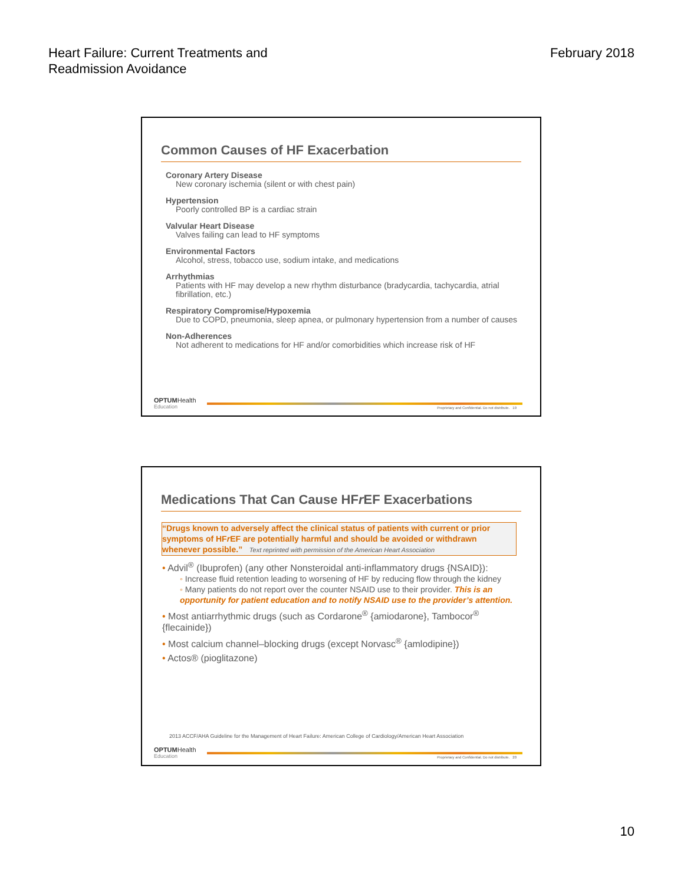Heart Failure: Current Treatments and
Readmission Avoidance
February 2018
Common Causes of HF Exacerbation
Coronary Artery Disease
New coronary ischemia (silent or with chest pain)
Hypertension
Poorly controlled BP is a cardiac strain
Valvular Heart Disease
Valves failing can lead to HF symptoms
Environmental Factors
Alcohol, stress, tobacco use, sodium intake, and medications
Arrhythmias
Patients with HF may develop a new rhythm disturbance (bradycardia, tachycardia, atrial fibrillation, etc.)
Respiratory Compromise/Hypoxemia
Due to COPD, pneumonia, sleep apnea, or pulmonary hypertension from a number of causes
Non-Adherences
Not adherent to medications for HF and/or comorbidities which increase risk of HF
OPTUMHealth
Education
Proprietary and Confidential. Do not distribute. 19
Medications That Can Cause HFr EF Exacerbations
“Drugs known to adversely affect the clinical status of patients with current or prior symptoms of HFr EF are potentially harmful and should be avoided or withdrawn whenever possible.” Text reprinted with permission of the American Heart Association
• Advil<sup>®</sup> (Ibuprofen) (any other Nonsteroidal anti-inflammatory drugs {NSAID}):
◦ Increase fluid retention leading to worsening of HF by reducing flow through the kidney
◦ Many patients do not report over the counter NSAID use to their provider. This is an opportunity for patient education and to notify NSAID use to the provider’s attention.
• Most antiarrhythmic drugs (such as Cordarone<sup>®</sup> {amiodarone}, Tambocor<sup>®</sup> {flecainide})
• Most calcium channel–blocking drugs (except Norvasc<sup>®</sup> {amlodipine})
• Actos® (pioglitazone)
2013 ACCF/AHA Guideline for the Management of Heart Failure: American College of Cardiology/American Heart Association
OPTUMHealth
Education
Proprietary and Confidential. Do not distribute. 20
10